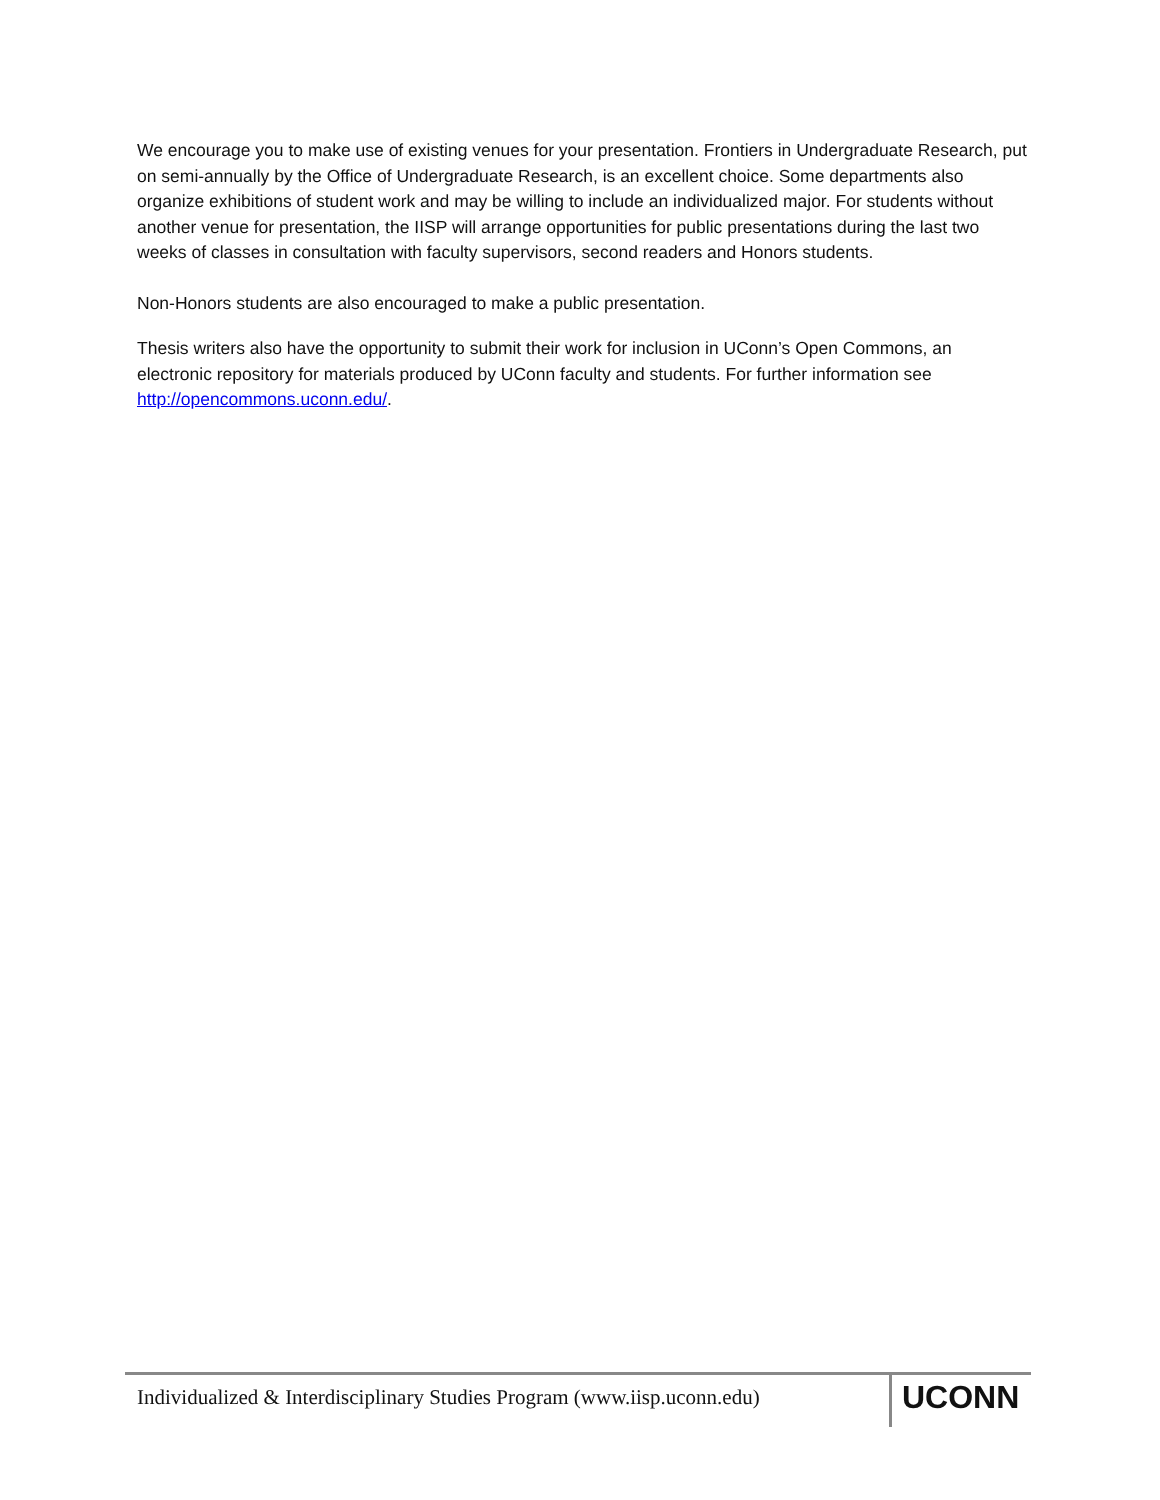We encourage you to make use of existing venues for your presentation. Frontiers in Undergraduate Research, put on semi-annually by the Office of Undergraduate Research, is an excellent choice. Some departments also organize exhibitions of student work and may be willing to include an individualized major. For students without another venue for presentation, the IISP will arrange opportunities for public presentations during the last two weeks of classes in consultation with faculty supervisors, second readers and Honors students.
Non-Honors students are also encouraged to make a public presentation.
Thesis writers also have the opportunity to submit their work for inclusion in UConn’s Open Commons, an electronic repository for materials produced by UConn faculty and students. For further information see http://opencommons.uconn.edu/.
Individualized & Interdisciplinary Studies Program (www.iisp.uconn.edu)
UCONN